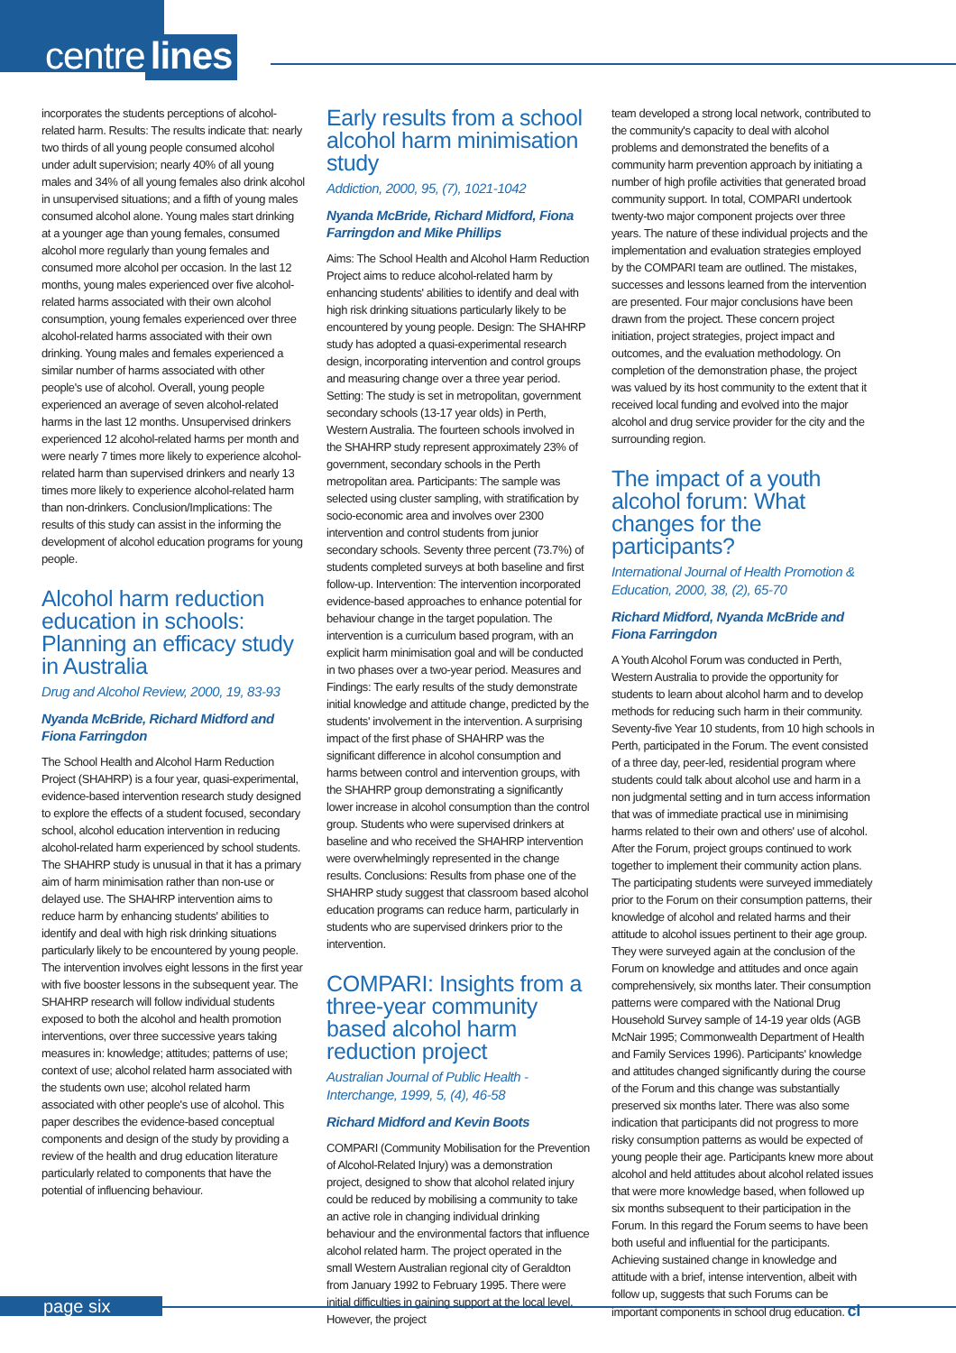centre lines
incorporates the students perceptions of alcohol-related harm. Results: The results indicate that: nearly two thirds of all young people consumed alcohol under adult supervision; nearly 40% of all young males and 34% of all young females also drink alcohol in unsupervised situations; and a fifth of young males consumed alcohol alone. Young males start drinking at a younger age than young females, consumed alcohol more regularly than young females and consumed more alcohol per occasion. In the last 12 months, young males experienced over five alcohol-related harms associated with their own alcohol consumption, young females experienced over three alcohol-related harms associated with their own drinking. Young males and females experienced a similar number of harms associated with other people's use of alcohol. Overall, young people experienced an average of seven alcohol-related harms in the last 12 months. Unsupervised drinkers experienced 12 alcohol-related harms per month and were nearly 7 times more likely to experience alcohol-related harm than supervised drinkers and nearly 13 times more likely to experience alcohol-related harm than non-drinkers. Conclusion/Implications: The results of this study can assist in the informing the development of alcohol education programs for young people.
Alcohol harm reduction education in schools: Planning an efficacy study in Australia
Drug and Alcohol Review, 2000, 19, 83-93
Nyanda McBride, Richard Midford and Fiona Farringdon
The School Health and Alcohol Harm Reduction Project (SHAHRP) is a four year, quasi-experimental, evidence-based intervention research study designed to explore the effects of a student focused, secondary school, alcohol education intervention in reducing alcohol-related harm experienced by school students. The SHAHRP study is unusual in that it has a primary aim of harm minimisation rather than non-use or delayed use. The SHAHRP intervention aims to reduce harm by enhancing students' abilities to identify and deal with high risk drinking situations particularly likely to be encountered by young people. The intervention involves eight lessons in the first year with five booster lessons in the subsequent year. The SHAHRP research will follow individual students exposed to both the alcohol and health promotion interventions, over three successive years taking measures in: knowledge; attitudes; patterns of use; context of use; alcohol related harm associated with the students own use; alcohol related harm associated with other people's use of alcohol. This paper describes the evidence-based conceptual components and design of the study by providing a review of the health and drug education literature particularly related to components that have the potential of influencing behaviour.
Early results from a school alcohol harm minimisation study
Addiction, 2000, 95, (7), 1021-1042
Nyanda McBride, Richard Midford, Fiona Farringdon and Mike Phillips
Aims: The School Health and Alcohol Harm Reduction Project aims to reduce alcohol-related harm by enhancing students' abilities to identify and deal with high risk drinking situations particularly likely to be encountered by young people. Design: The SHAHRP study has adopted a quasi-experimental research design, incorporating intervention and control groups and measuring change over a three year period. Setting: The study is set in metropolitan, government secondary schools (13-17 year olds) in Perth, Western Australia. The fourteen schools involved in the SHAHRP study represent approximately 23% of government, secondary schools in the Perth metropolitan area. Participants: The sample was selected using cluster sampling, with stratification by socio-economic area and involves over 2300 intervention and control students from junior secondary schools. Seventy three percent (73.7%) of students completed surveys at both baseline and first follow-up. Intervention: The intervention incorporated evidence-based approaches to enhance potential for behaviour change in the target population. The intervention is a curriculum based program, with an explicit harm minimisation goal and will be conducted in two phases over a two-year period. Measures and Findings: The early results of the study demonstrate initial knowledge and attitude change, predicted by the students' involvement in the intervention. A surprising impact of the first phase of SHAHRP was the significant difference in alcohol consumption and harms between control and intervention groups, with the SHAHRP group demonstrating a significantly lower increase in alcohol consumption than the control group. Students who were supervised drinkers at baseline and who received the SHAHRP intervention were overwhelmingly represented in the change results. Conclusions: Results from phase one of the SHAHRP study suggest that classroom based alcohol education programs can reduce harm, particularly in students who are supervised drinkers prior to the intervention.
COMPARI: Insights from a three-year community based alcohol harm reduction project
Australian Journal of Public Health - Interchange, 1999, 5, (4), 46-58
Richard Midford and Kevin Boots
COMPARI (Community Mobilisation for the Prevention of Alcohol-Related Injury) was a demonstration project, designed to show that alcohol related injury could be reduced by mobilising a community to take an active role in changing individual drinking behaviour and the environmental factors that influence alcohol related harm. The project operated in the small Western Australian regional city of Geraldton from January 1992 to February 1995. There were initial difficulties in gaining support at the local level. However, the project
team developed a strong local network, contributed to the community's capacity to deal with alcohol problems and demonstrated the benefits of a community harm prevention approach by initiating a number of high profile activities that generated broad community support. In total, COMPARI undertook twenty-two major component projects over three years. The nature of these individual projects and the implementation and evaluation strategies employed by the COMPARI team are outlined. The mistakes, successes and lessons learned from the intervention are presented. Four major conclusions have been drawn from the project. These concern project initiation, project strategies, project impact and outcomes, and the evaluation methodology. On completion of the demonstration phase, the project was valued by its host community to the extent that it received local funding and evolved into the major alcohol and drug service provider for the city and the surrounding region.
The impact of a youth alcohol forum: What changes for the participants?
International Journal of Health Promotion & Education, 2000, 38, (2), 65-70
Richard Midford, Nyanda McBride and Fiona Farringdon
A Youth Alcohol Forum was conducted in Perth, Western Australia to provide the opportunity for students to learn about alcohol harm and to develop methods for reducing such harm in their community. Seventy-five Year 10 students, from 10 high schools in Perth, participated in the Forum. The event consisted of a three day, peer-led, residential program where students could talk about alcohol use and harm in a non judgmental setting and in turn access information that was of immediate practical use in minimising harms related to their own and others' use of alcohol. After the Forum, project groups continued to work together to implement their community action plans. The participating students were surveyed immediately prior to the Forum on their consumption patterns, their knowledge of alcohol and related harms and their attitude to alcohol issues pertinent to their age group. They were surveyed again at the conclusion of the Forum on knowledge and attitudes and once again comprehensively, six months later. Their consumption patterns were compared with the National Drug Household Survey sample of 14-19 year olds (AGB McNair 1995; Commonwealth Department of Health and Family Services 1996). Participants' knowledge and attitudes changed significantly during the course of the Forum and this change was substantially preserved six months later. There was also some indication that participants did not progress to more risky consumption patterns as would be expected of young people their age. Participants knew more about alcohol and held attitudes about alcohol related issues that were more knowledge based, when followed up six months subsequent to their participation in the Forum. In this regard the Forum seems to have been both useful and influential for the participants. Achieving sustained change in knowledge and attitude with a brief, intense intervention, albeit with follow up, suggests that such Forums can be important components in school drug education. cl
page six